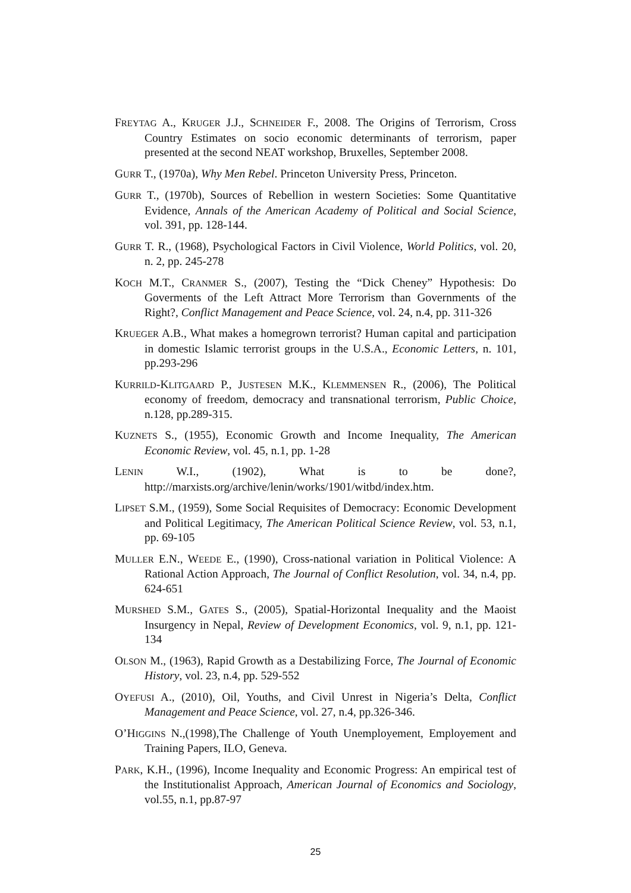FREYTAG A., KRUGER J.J., SCHNEIDER F., 2008. The Origins of Terrorism, Cross Country Estimates on socio economic determinants of terrorism, paper presented at the second NEAT workshop, Bruxelles, September 2008.
GURR T., (1970a), Why Men Rebel. Princeton University Press, Princeton.
GURR T., (1970b), Sources of Rebellion in western Societies: Some Quantitative Evidence, Annals of the American Academy of Political and Social Science, vol. 391, pp. 128-144.
GURR T. R., (1968), Psychological Factors in Civil Violence, World Politics, vol. 20, n. 2, pp. 245-278
KOCH M.T., CRANMER S., (2007), Testing the “Dick Cheney” Hypothesis: Do Goverments of the Left Attract More Terrorism than Governments of the Right?, Conflict Management and Peace Science, vol. 24, n.4, pp. 311-326
KRUEGER A.B., What makes a homegrown terrorist? Human capital and participation in domestic Islamic terrorist groups in the U.S.A., Economic Letters, n. 101, pp.293-296
KURRILD-KLITGAARD P., JUSTESEN M.K., KLEMMENSEN R., (2006), The Political economy of freedom, democracy and transnational terrorism, Public Choice, n.128, pp.289-315.
KUZNETS S., (1955), Economic Growth and Income Inequality, The American Economic Review, vol. 45, n.1, pp. 1-28
LENIN W.I., (1902), What is to be done?, http://marxists.org/archive/lenin/works/1901/witbd/index.htm.
LIPSET S.M., (1959), Some Social Requisites of Democracy: Economic Development and Political Legitimacy, The American Political Science Review, vol. 53, n.1, pp. 69-105
MULLER E.N., WEEDE E., (1990), Cross-national variation in Political Violence: A Rational Action Approach, The Journal of Conflict Resolution, vol. 34, n.4, pp. 624-651
MURSHED S.M., GATES S., (2005), Spatial-Horizontal Inequality and the Maoist Insurgency in Nepal, Review of Development Economics, vol. 9, n.1, pp. 121-134
OLSON M., (1963), Rapid Growth as a Destabilizing Force, The Journal of Economic History, vol. 23, n.4, pp. 529-552
OYEFUSI A., (2010), Oil, Youths, and Civil Unrest in Nigeria’s Delta, Conflict Management and Peace Science, vol. 27, n.4, pp.326-346.
O’HIGGINS N.,(1998),The Challenge of Youth Unemployement, Employement and Training Papers, ILO, Geneva.
PARK, K.H., (1996), Income Inequality and Economic Progress: An empirical test of the Institutionalist Approach, American Journal of Economics and Sociology, vol.55, n.1, pp.87-97
25